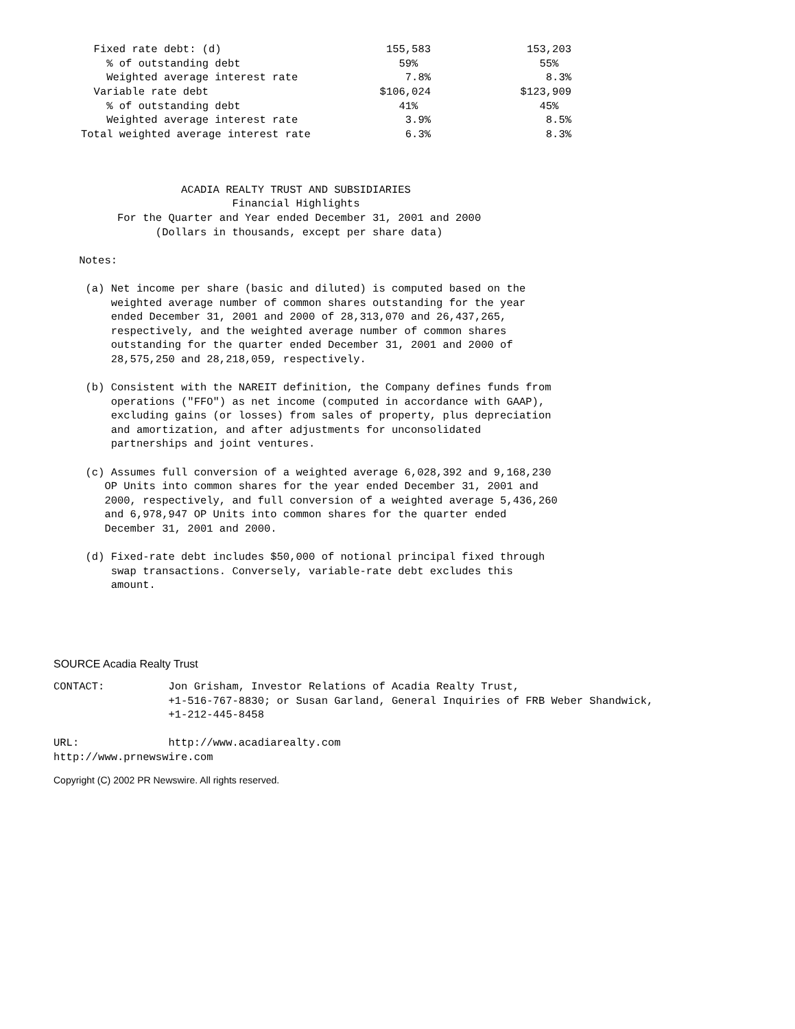| Fixed rate debt: (d) | 155,583 | 153,203 | |
| % of outstanding debt | 59% | 55% | |
| Weighted average interest rate | 7.8% | 8.3% | |
| Variable rate debt | $106,024 | $123,909 | |
| % of outstanding debt | 41% | 45% | |
| Weighted average interest rate | 3.9% | 8.5% | |
| Total weighted average interest rate | 6.3% | 8.3% | |
                    ACADIA REALTY TRUST AND SUBSIDIARIES
                            Financial Highlights
          For the Quarter and Year ended December 31, 2001 and 2000
                (Dollars in thousands, except per share data)

    Notes:

     (a) Net income per share (basic and diluted) is computed based on the
         weighted average number of common shares outstanding for the year
         ended December 31, 2001 and 2000 of 28,313,070 and 26,437,265,
         respectively, and the weighted average number of common shares
         outstanding for the quarter ended December 31, 2001 and 2000 of
         28,575,250 and 28,218,059, respectively.

     (b) Consistent with the NAREIT definition, the Company defines funds from
         operations ("FFO") as net income (computed in accordance with GAAP),
         excluding gains (or losses) from sales of property, plus depreciation
         and amortization, and after adjustments for unconsolidated
         partnerships and joint ventures.

     (c) Assumes full conversion of a weighted average 6,028,392 and 9,168,230
        OP Units into common shares for the year ended December 31, 2001 and
        2000, respectively, and full conversion of a weighted average 5,436,260
        and 6,978,947 OP Units into common shares for the quarter ended
        December 31, 2001 and 2000.

     (d) Fixed-rate debt includes $50,000 of notional principal fixed through
         swap transactions. Conversely, variable-rate debt excludes this
         amount.
SOURCE Acadia Realty Trust
CONTACT:          Jon Grisham, Investor Relations of Acadia Realty Trust,
                  +1-516-767-8830; or Susan Garland, General Inquiries of FRB Weber Shandwick,
                  +1-212-445-8458

URL:              http://www.acadiarealty.com
http://www.prnewswire.com
Copyright (C) 2002 PR Newswire. All rights reserved.